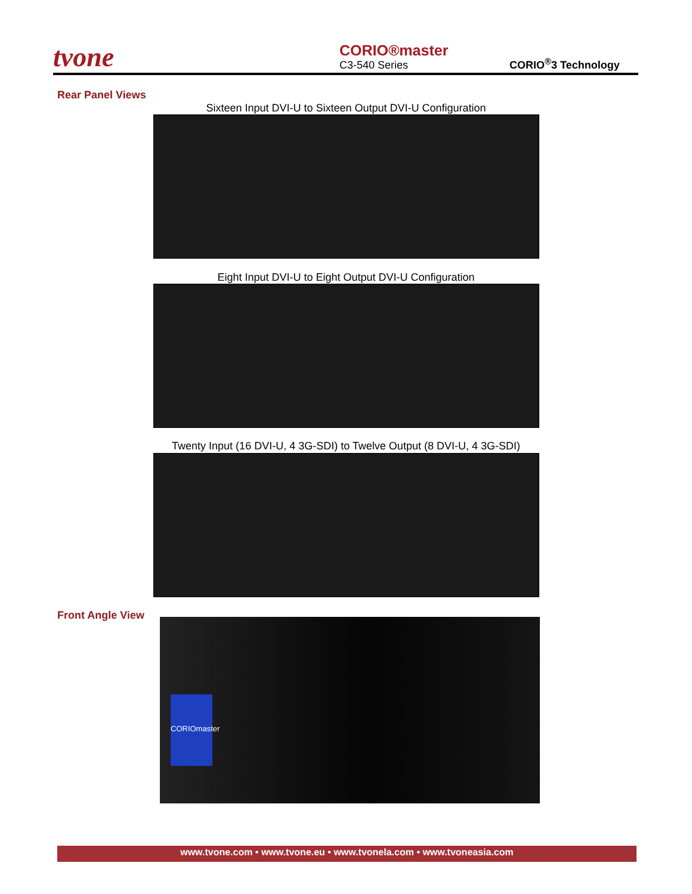tvone
CORIO®master
C3-540 Series
CORIO<sup>®</sup>3 Technology
Rear Panel Views
Sixteen Input DVI-U to Sixteen Output DVI-U Configuration
Eight Input DVI-U to Eight Output DVI-U Configuration
Twenty Input (16 DVI-U, 4 3G-SDI) to Twelve Output (8 DVI-U, 4 3G-SDI)
Front Angle View
CORIOmaster
www.tvone.com • www.tvone.eu • www.tvonela.com • www.tvoneasia.com